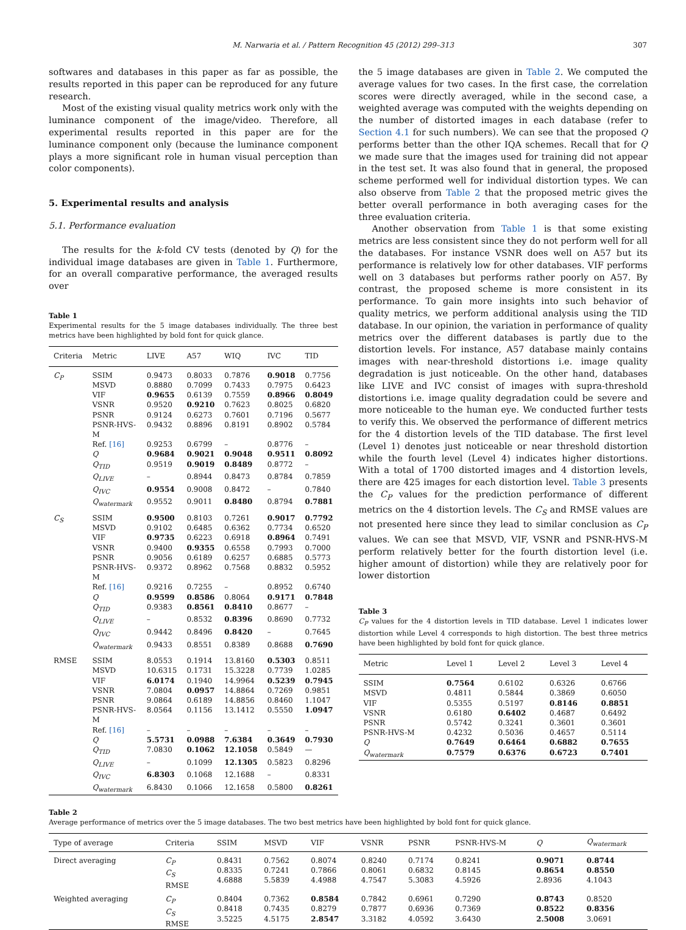M. Narwaria et al. / Pattern Recognition 45 (2012) 299–313 307
softwares and databases in this paper as far as possible, the results reported in this paper can be reproduced for any future research.
Most of the existing visual quality metrics work only with the luminance component of the image/video. Therefore, all experimental results reported in this paper are for the luminance component only (because the luminance component plays a more significant role in human visual perception than color components).
5. Experimental results and analysis
5.1. Performance evaluation
The results for the k-fold CV tests (denoted by Q) for the individual image databases are given in Table 1. Furthermore, for an overall comparative performance, the averaged results over
Table 1
Experimental results for the 5 image databases individually. The three best metrics have been highlighted by bold font for quick glance.
| Criteria | Metric | LIVE | A57 | WIQ | IVC | TID |
| --- | --- | --- | --- | --- | --- | --- |
| C<sub>P</sub> | SSIM | 0.9473 | 0.8033 | 0.7876 | 0.9018 | 0.7756 |
| | MSVD | 0.8880 | 0.7099 | 0.7433 | 0.7975 | 0.6423 |
| | VIF | 0.9655 | 0.6139 | 0.7559 | 0.8966 | 0.8049 |
| | VSNR | 0.9520 | 0.9210 | 0.7623 | 0.8025 | 0.6820 |
| | PSNR | 0.9124 | 0.6273 | 0.7601 | 0.7196 | 0.5677 |
| | PSNR-HVS-M | 0.9432 | 0.8896 | 0.8191 | 0.8902 | 0.5784 |
| | Ref. [16] | 0.9253 | 0.6799 | – | 0.8776 | – |
| | Q | 0.9684 | 0.9021 | 0.9048 | 0.9511 | 0.8092 |
| | Q<sub>TID</sub> | 0.9519 | 0.9019 | 0.8489 | 0.8772 | – |
| | Q<sub>LIVE</sub> | – | 0.8944 | 0.8473 | 0.8784 | 0.7859 |
| | Q<sub>IVC</sub> | 0.9554 | 0.9008 | 0.8472 | – | 0.7840 |
| | Q<sub>watermark</sub> | 0.9552 | 0.9011 | 0.8480 | 0.8794 | 0.7881 |
| C<sub>S</sub> | SSIM | 0.9500 | 0.8103 | 0.7261 | 0.9017 | 0.7792 |
| | MSVD | 0.9102 | 0.6485 | 0.6362 | 0.7734 | 0.6520 |
| | VIF | 0.9735 | 0.6223 | 0.6918 | 0.8964 | 0.7491 |
| | VSNR | 0.9400 | 0.9355 | 0.6558 | 0.7993 | 0.7000 |
| | PSNR | 0.9056 | 0.6189 | 0.6257 | 0.6885 | 0.5773 |
| | PSNR-HVS-M | 0.9372 | 0.8962 | 0.7568 | 0.8832 | 0.5952 |
| | Ref. [16] | 0.9216 | 0.7255 | – | 0.8952 | 0.6740 |
| | Q | 0.9599 | 0.8586 | 0.8064 | 0.9171 | 0.7848 |
| | Q<sub>TID</sub> | 0.9383 | 0.8561 | 0.8410 | 0.8677 | – |
| | Q<sub>LIVE</sub> | – | 0.8532 | 0.8396 | 0.8690 | 0.7732 |
| | Q<sub>IVC</sub> | 0.9442 | 0.8496 | 0.8420 | – | 0.7645 |
| | Q<sub>watermark</sub> | 0.9433 | 0.8551 | 0.8389 | 0.8688 | 0.7690 |
| RMSE | SSIM | 8.0553 | 0.1914 | 13.8160 | 0.5303 | 0.8511 |
| | MSVD | 10.6315 | 0.1731 | 15.3228 | 0.7739 | 1.0285 |
| | VIF | 6.0174 | 0.1940 | 14.9964 | 0.5239 | 0.7945 |
| | VSNR | 7.0804 | 0.0957 | 14.8864 | 0.7269 | 0.9851 |
| | PSNR | 9.0864 | 0.6189 | 14.8856 | 0.8460 | 1.1047 |
| | PSNR-HVS-M | 8.0564 | 0.1156 | 13.1412 | 0.5550 | 1.0947 |
| | Ref. [16] | – | – | – | – | – |
| | Q | 5.5731 | 0.0988 | 7.6384 | 0.3649 | 0.7930 |
| | Q<sub>TID</sub> | 7.0830 | 0.1062 | 12.1058 | 0.5849 | — |
| | Q<sub>LIVE</sub> | – | 0.1099 | 12.1305 | 0.5823 | 0.8296 |
| | Q<sub>IVC</sub> | 6.8303 | 0.1068 | 12.1688 | – | 0.8331 |
| | Q<sub>watermark</sub> | 6.8430 | 0.1066 | 12.1658 | 0.5800 | 0.8261 |
the 5 image databases are given in Table 2. We computed the average values for two cases. In the first case, the correlation scores were directly averaged, while in the second case, a weighted average was computed with the weights depending on the number of distorted images in each database (refer to Section 4.1 for such numbers). We can see that the proposed Q performs better than the other IQA schemes. Recall that for Q we made sure that the images used for training did not appear in the test set. It was also found that in general, the proposed scheme performed well for individual distortion types. We can also observe from Table 2 that the proposed metric gives the better overall performance in both averaging cases for the three evaluation criteria.
Another observation from Table 1 is that some existing metrics are less consistent since they do not perform well for all the databases. For instance VSNR does well on A57 but its performance is relatively low for other databases. VIF performs well on 3 databases but performs rather poorly on A57. By contrast, the proposed scheme is more consistent in its performance. To gain more insights into such behavior of quality metrics, we perform additional analysis using the TID database. In our opinion, the variation in performance of quality metrics over the different databases is partly due to the distortion levels. For instance, A57 database mainly contains images with near-threshold distortions i.e. image quality degradation is just noticeable. On the other hand, databases like LIVE and IVC consist of images with supra-threshold distortions i.e. image quality degradation could be severe and more noticeable to the human eye. We conducted further tests to verify this. We observed the performance of different metrics for the 4 distortion levels of the TID database. The first level (Level 1) denotes just noticeable or near threshold distortion while the fourth level (Level 4) indicates higher distortions. With a total of 1700 distorted images and 4 distortion levels, there are 425 images for each distortion level. Table 3 presents the C<sub>P</sub> values for the prediction performance of different metrics on the 4 distortion levels. The C<sub>S</sub> and RMSE values are not presented here since they lead to similar conclusion as C<sub>P</sub> values. We can see that MSVD, VIF, VSNR and PSNR-HVS-M perform relatively better for the fourth distortion level (i.e. higher amount of distortion) while they are relatively poor for lower distortion
Table 3
C<sub>P</sub> values for the 4 distortion levels in TID database. Level 1 indicates lower distortion while Level 4 corresponds to high distortion. The best three metrics have been highlighted by bold font for quick glance.
| Metric | Level 1 | Level 2 | Level 3 | Level 4 |
| --- | --- | --- | --- | --- |
| SSIM | 0.7564 | 0.6102 | 0.6326 | 0.6766 |
| MSVD | 0.4811 | 0.5844 | 0.3869 | 0.6050 |
| VIF | 0.5355 | 0.5197 | 0.8146 | 0.8851 |
| VSNR | 0.6180 | 0.6402 | 0.4687 | 0.6492 |
| PSNR | 0.5742 | 0.3241 | 0.3601 | 0.3601 |
| PSNR-HVS-M | 0.4232 | 0.5036 | 0.4657 | 0.5114 |
| Q | 0.7649 | 0.6464 | 0.6882 | 0.7655 |
| Q<sub>watermark</sub> | 0.7579 | 0.6376 | 0.6723 | 0.7401 |
Table 2
Average performance of metrics over the 5 image databases. The two best metrics have been highlighted by bold font for quick glance.
| Type of average | Criteria | SSIM | MSVD | VIF | VSNR | PSNR | PSNR-HVS-M | Q | Q<sub>watermark</sub> |
| --- | --- | --- | --- | --- | --- | --- | --- | --- | --- |
| Direct averaging | C<sub>P</sub> C<sub>S</sub> RMSE | 0.8431 0.8335 4.6888 | 0.7562 0.7241 5.5839 | 0.8074 0.7866 4.4988 | 0.8240 0.8061 4.7547 | 0.7174 0.6832 5.3083 | 0.8241 0.8145 4.5926 | 0.9071 0.8654 2.8936 | 0.8744 0.8550 4.1043 |
| Weighted averaging | C<sub>P</sub> C<sub>S</sub> RMSE | 0.8404 0.8418 3.5225 | 0.7362 0.7435 4.5175 | 0.8584 0.8279 2.8547 | 0.7842 0.7877 3.3182 | 0.6961 0.6936 4.0592 | 0.7290 0.7369 3.6430 | 0.8743 0.8522 2.5008 | 0.8520 0.8356 3.0691 |